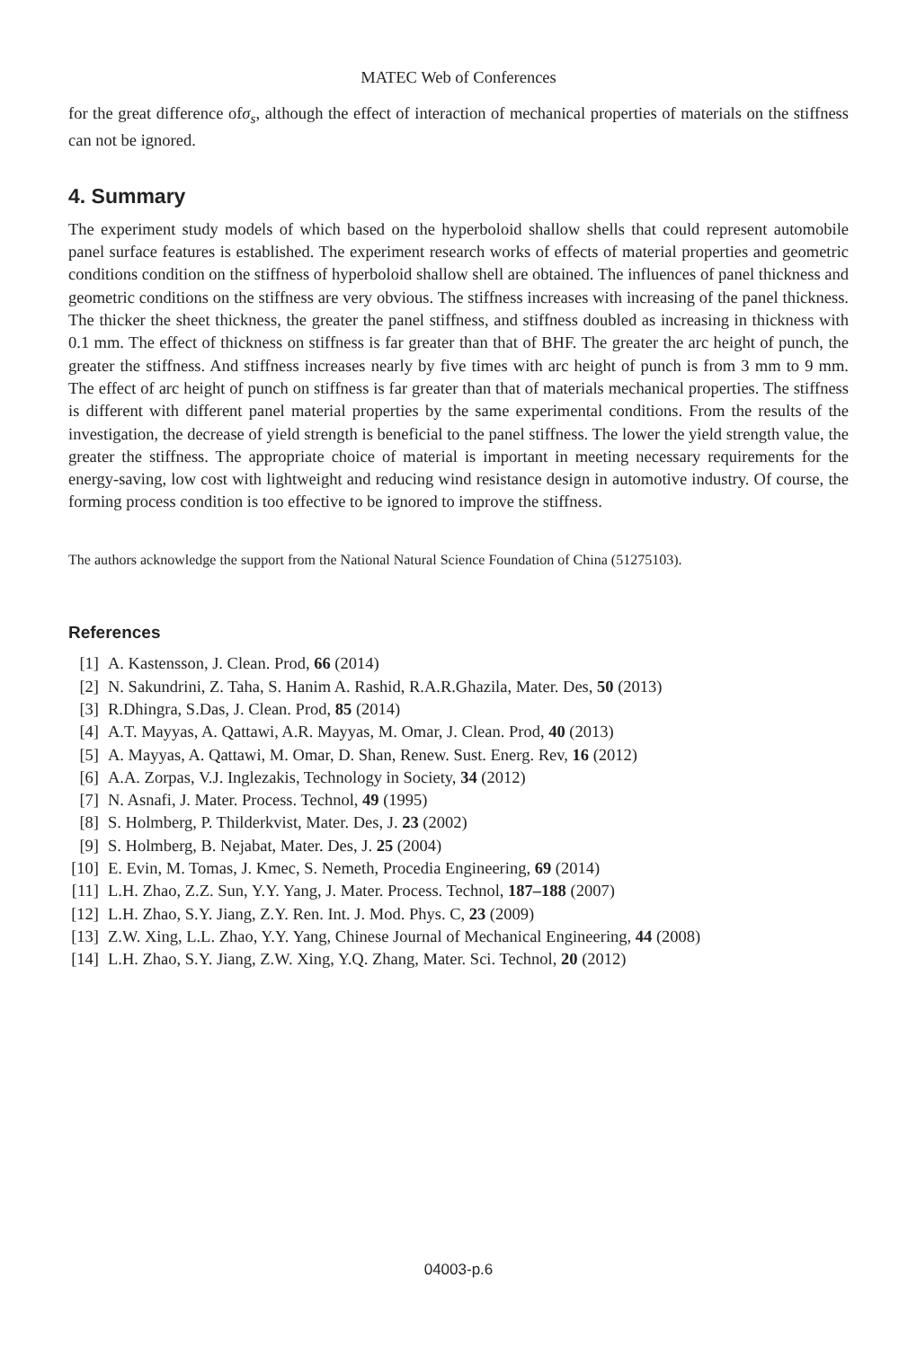MATEC Web of Conferences
for the great difference ofσ<sub>s</sub>, although the effect of interaction of mechanical properties of materials on the stiffness can not be ignored.
4. Summary
The experiment study models of which based on the hyperboloid shallow shells that could represent automobile panel surface features is established. The experiment research works of effects of material properties and geometric conditions condition on the stiffness of hyperboloid shallow shell are obtained. The influences of panel thickness and geometric conditions on the stiffness are very obvious. The stiffness increases with increasing of the panel thickness. The thicker the sheet thickness, the greater the panel stiffness, and stiffness doubled as increasing in thickness with 0.1 mm. The effect of thickness on stiffness is far greater than that of BHF. The greater the arc height of punch, the greater the stiffness. And stiffness increases nearly by five times with arc height of punch is from 3 mm to 9 mm. The effect of arc height of punch on stiffness is far greater than that of materials mechanical properties. The stiffness is different with different panel material properties by the same experimental conditions. From the results of the investigation, the decrease of yield strength is beneficial to the panel stiffness. The lower the yield strength value, the greater the stiffness. The appropriate choice of material is important in meeting necessary requirements for the energy-saving, low cost with lightweight and reducing wind resistance design in automotive industry. Of course, the forming process condition is too effective to be ignored to improve the stiffness.
The authors acknowledge the support from the National Natural Science Foundation of China (51275103).
References
[1] A. Kastensson, J. Clean. Prod, 66 (2014)
[2] N. Sakundrini, Z. Taha, S. Hanim A. Rashid, R.A.R.Ghazila, Mater. Des, 50 (2013)
[3] R.Dhingra, S.Das, J. Clean. Prod, 85 (2014)
[4] A.T. Mayyas, A. Qattawi, A.R. Mayyas, M. Omar, J. Clean. Prod, 40 (2013)
[5] A. Mayyas, A. Qattawi, M. Omar, D. Shan, Renew. Sust. Energ. Rev, 16 (2012)
[6] A.A. Zorpas, V.J. Inglezakis, Technology in Society, 34 (2012)
[7] N. Asnafi, J. Mater. Process. Technol, 49 (1995)
[8] S. Holmberg, P. Thilderkvist, Mater. Des, J. 23 (2002)
[9] S. Holmberg, B. Nejabat, Mater. Des, J. 25 (2004)
[10] E. Evin, M. Tomas, J. Kmec, S. Nemeth, Procedia Engineering, 69 (2014)
[11] L.H. Zhao, Z.Z. Sun, Y.Y. Yang, J. Mater. Process. Technol, 187–188 (2007)
[12] L.H. Zhao, S.Y. Jiang, Z.Y. Ren. Int. J. Mod. Phys. C, 23 (2009)
[13] Z.W. Xing, L.L. Zhao, Y.Y. Yang, Chinese Journal of Mechanical Engineering, 44 (2008)
[14] L.H. Zhao, S.Y. Jiang, Z.W. Xing, Y.Q. Zhang, Mater. Sci. Technol, 20 (2012)
04003-p.6